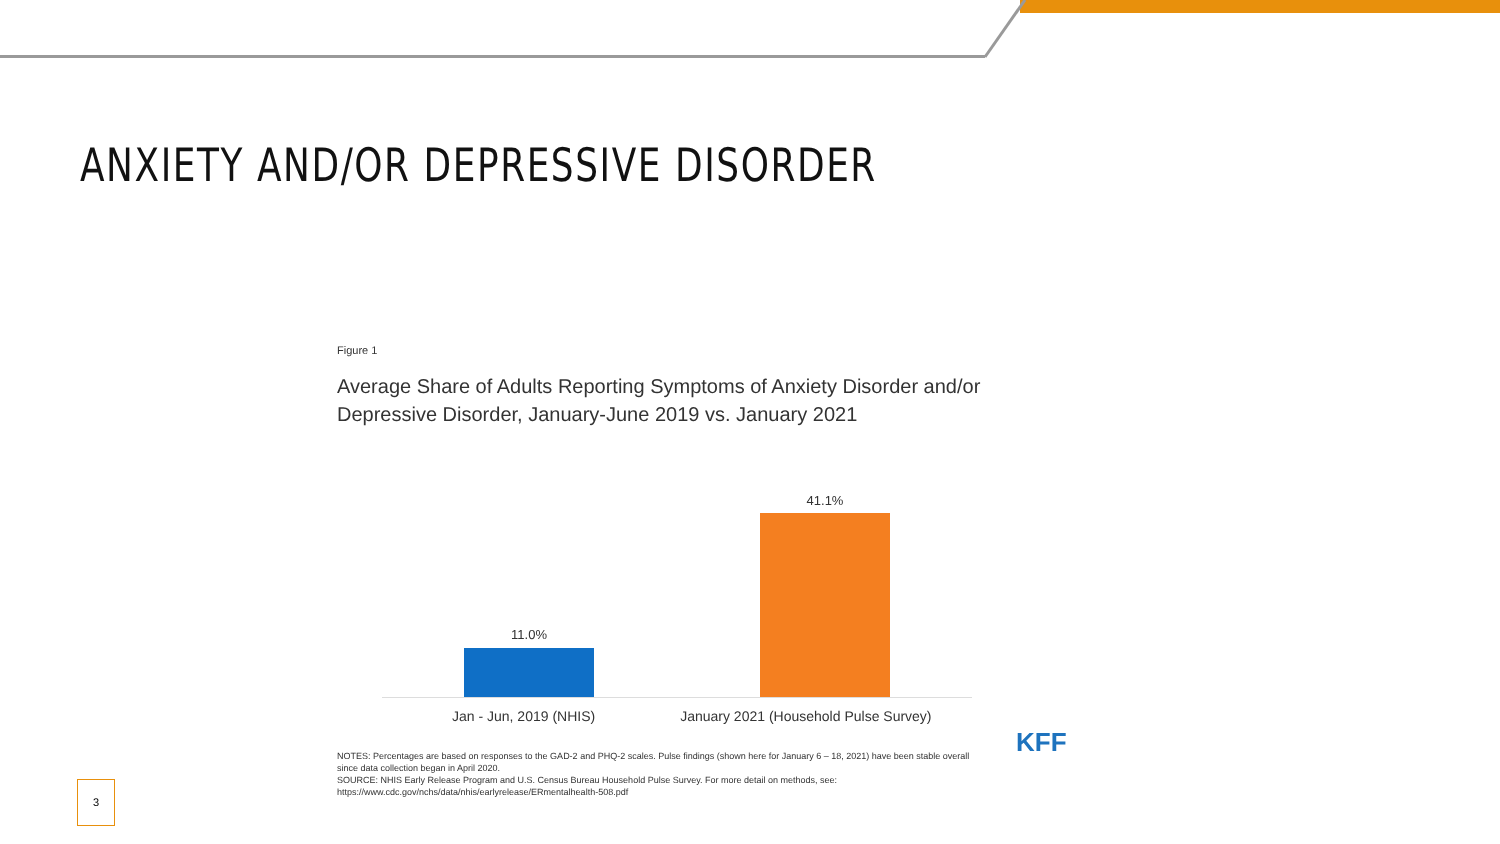ANXIETY AND/OR DEPRESSIVE DISORDER
Figure 1
Average Share of Adults Reporting Symptoms of Anxiety Disorder and/or Depressive Disorder, January-June 2019 vs. January 2021
11.0%
41.1%
Jan - Jun, 2019 (NHIS) January 2021 (Household Pulse Survey)
NOTES: Percentages are based on responses to the GAD-2 and PHQ-2 scales. Pulse findings (shown here for January 6 – 18, 2021) have been stable overall since data collection began in April 2020.
SOURCE: NHIS Early Release Program and U.S. Census Bureau Household Pulse Survey. For more detail on methods, see: https://www.cdc.gov/nchs/data/nhis/earlyrelease/ERmentalhealth-508.pdf
KFF
3